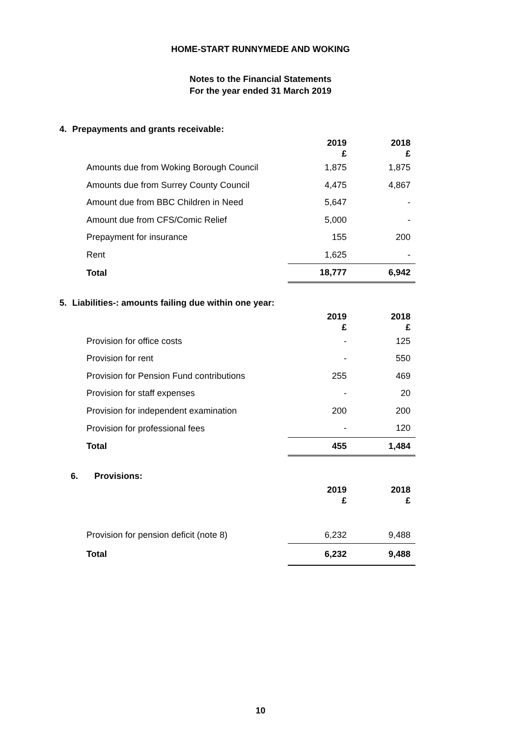HOME-START RUNNYMEDE AND WOKING
Notes to the Financial Statements
For the year ended 31 March 2019
4. Prepayments and grants receivable:
| | 2019 £ | 2018 £ |
| --- | --- | --- |
| Amounts due from Woking Borough Council | 1,875 | 1,875 |
| Amounts due from Surrey County Council | 4,475 | 4,867 |
| Amount due from BBC Children in Need | 5,647 | - |
| Amount due from CFS/Comic Relief | 5,000 | - |
| Prepayment for insurance | 155 | 200 |
| Rent | 1,625 | - |
| Total | 18,777 | 6,942 |
5. Liabilities-: amounts failing due within one year:
| | 2019 £ | 2018 £ |
| --- | --- | --- |
| Provision for office costs | - | 125 |
| Provision for rent | - | 550 |
| Provision for Pension Fund contributions | 255 | 469 |
| Provision for staff expenses | - | 20 |
| Provision for independent examination | 200 | 200 |
| Provision for professional fees | - | 120 |
| Total | 455 | 1,484 |
6. Provisions:
| | 2019 £ | 2018 £ |
| --- | --- | --- |
| Provision for pension deficit (note 8) | 6,232 | 9,488 |
| Total | 6,232 | 9,488 |
10